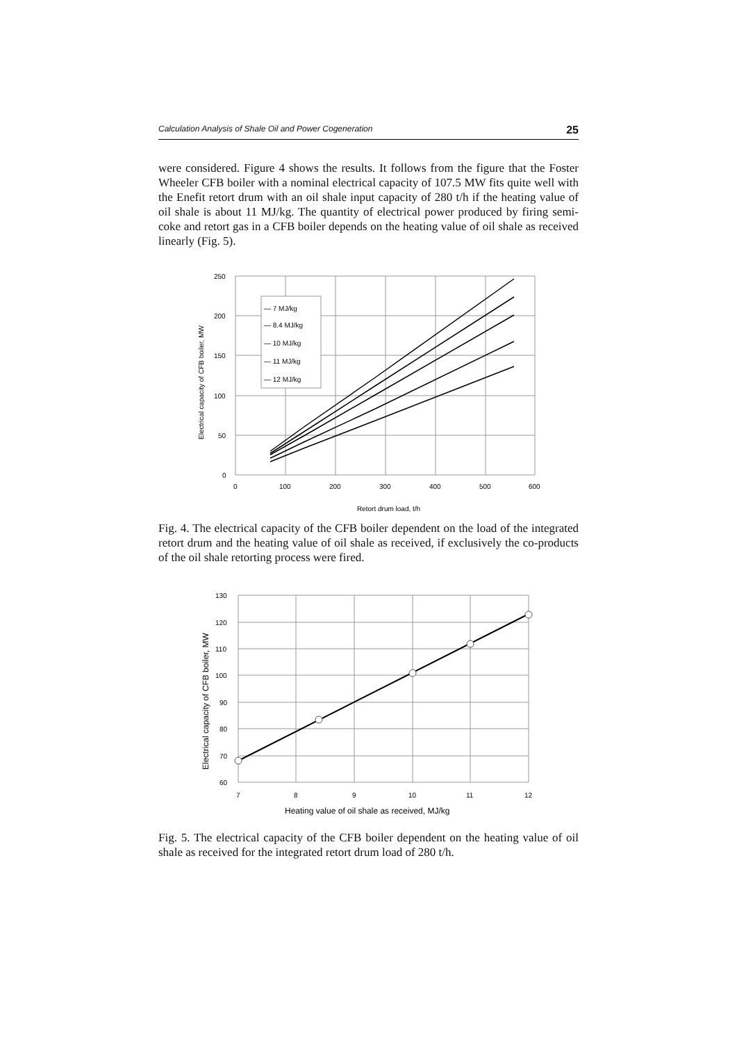Calculation Analysis of Shale Oil and Power Cogeneration 25
were considered. Figure 4 shows the results. It follows from the figure that the Foster Wheeler CFB boiler with a nominal electrical capacity of 107.5 MW fits quite well with the Enefit retort drum with an oil shale input capacity of 280 t/h if the heating value of oil shale is about 11 MJ/kg. The quantity of electrical power produced by firing semi-coke and retort gas in a CFB boiler depends on the heating value of oil shale as received linearly (Fig. 5).
— 7 MJ/kg
— 8.4 MJ/kg
— 10 MJ/kg
— 11 MJ/kg
— 12 MJ/kg
250
200
150
100
50
0
0
100
200
300
400
500
600
Retort drum load, t/h
Electrical capacity of CFB boiler, MW
Fig. 4. The electrical capacity of the CFB boiler dependent on the load of the integrated retort drum and the heating value of oil shale as received, if exclusively the co-products of the oil shale retorting process were fired.
130
120
110
100
90
80
70
60
7
8
9
10
11
12
Heating value of oil shale as received, MJ/kg
Electrical capacity of CFB boiler, MW
Fig. 5. The electrical capacity of the CFB boiler dependent on the heating value of oil shale as received for the integrated retort drum load of 280 t/h.